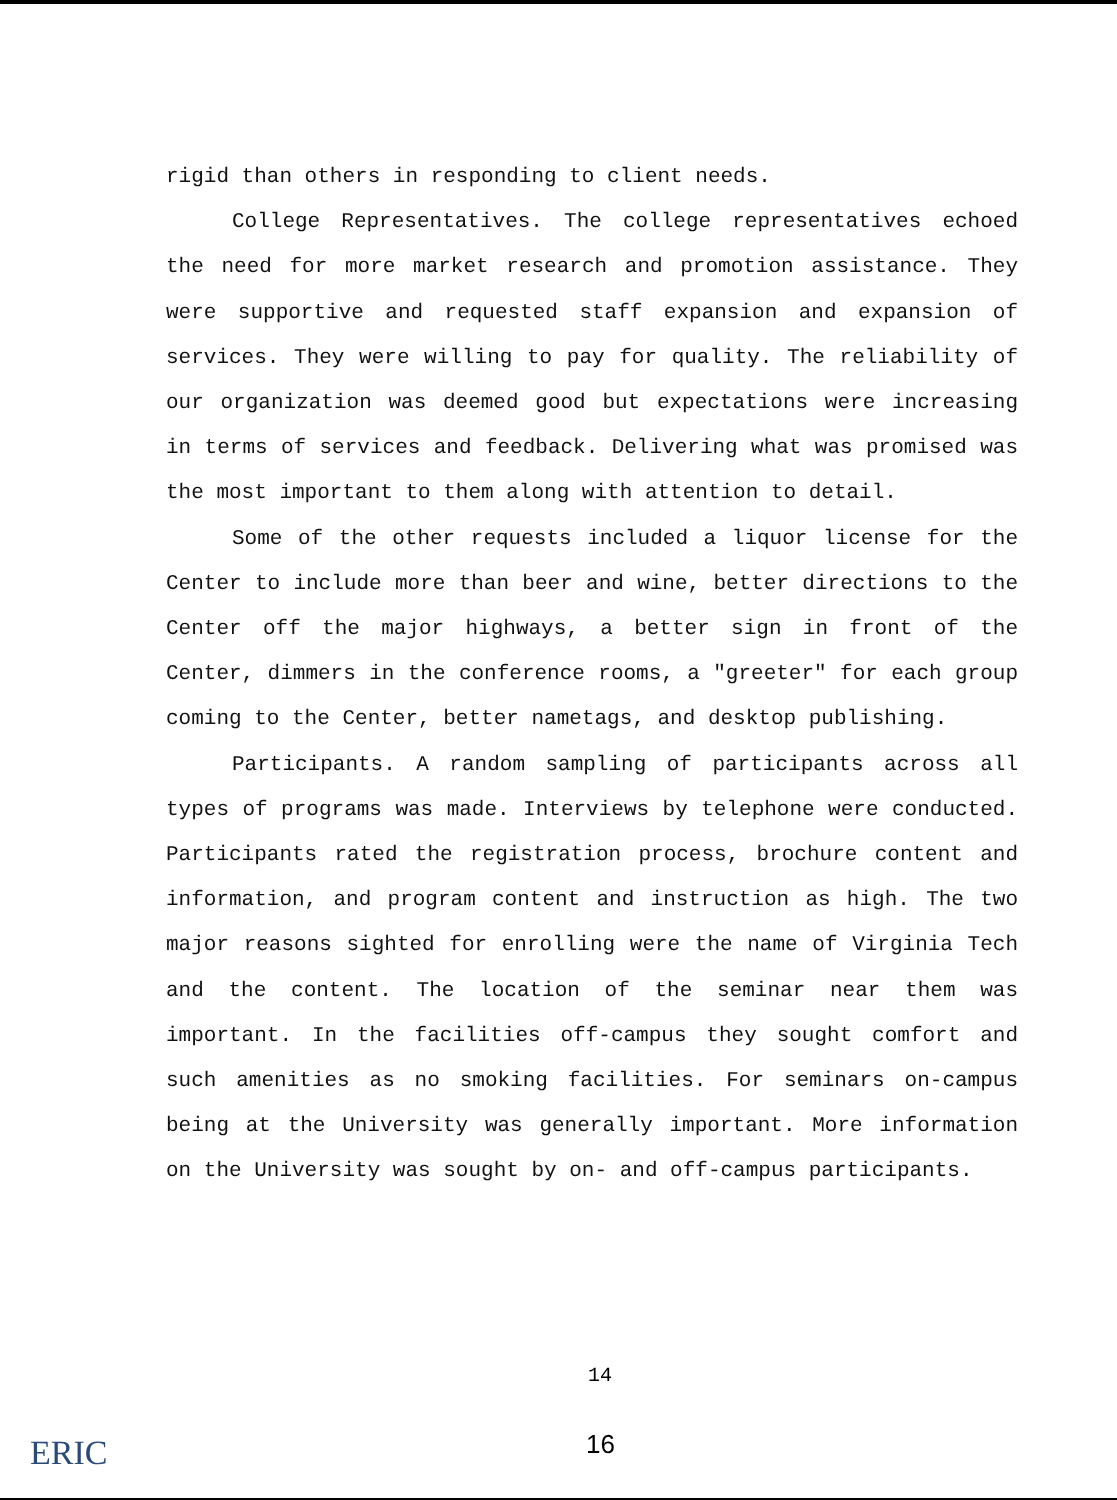rigid than others in responding to client needs.
College Representatives. The college representatives echoed the need for more market research and promotion assistance. They were supportive and requested staff expansion and expansion of services. They were willing to pay for quality. The reliability of our organization was deemed good but expectations were increasing in terms of services and feedback. Delivering what was promised was the most important to them along with attention to detail.
Some of the other requests included a liquor license for the Center to include more than beer and wine, better directions to the Center off the major highways, a better sign in front of the Center, dimmers in the conference rooms, a "greeter" for each group coming to the Center, better nametags, and desktop publishing.
Participants. A random sampling of participants across all types of programs was made. Interviews by telephone were conducted. Participants rated the registration process, brochure content and information, and program content and instruction as high. The two major reasons sighted for enrolling were the name of Virginia Tech and the content. The location of the seminar near them was important. In the facilities off-campus they sought comfort and such amenities as no smoking facilities. For seminars on-campus being at the University was generally important. More information on the University was sought by on- and off-campus participants.
14
16
ERIC